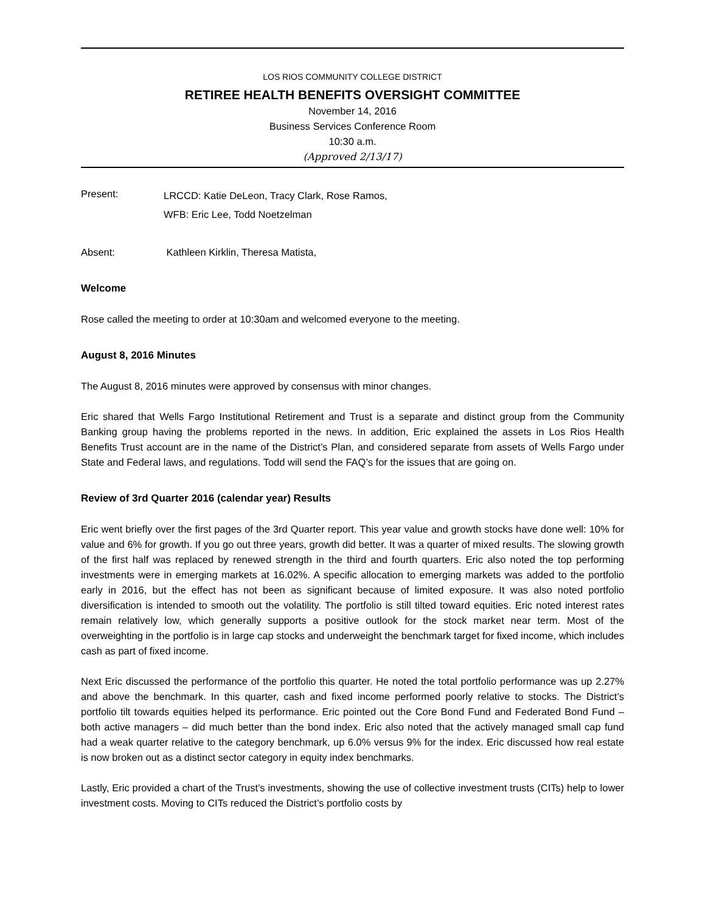LOS RIOS COMMUNITY COLLEGE DISTRICT
RETIREE HEALTH BENEFITS OVERSIGHT COMMITTEE
November 14, 2016
Business Services Conference Room
10:30 a.m.
(Approved 2/13/17)
Present:
LRCCD: Katie DeLeon, Tracy Clark, Rose Ramos,
WFB: Eric Lee, Todd Noetzelman
Absent: Kathleen Kirklin, Theresa Matista,
Welcome
Rose called the meeting to order at 10:30am and welcomed everyone to the meeting.
August 8, 2016 Minutes
The August 8, 2016 minutes were approved by consensus with minor changes.
Eric shared that Wells Fargo Institutional Retirement and Trust is a separate and distinct group from the Community Banking group having the problems reported in the news. In addition, Eric explained the assets in Los Rios Health Benefits Trust account are in the name of the District’s Plan, and considered separate from assets of Wells Fargo under State and Federal laws, and regulations. Todd will send the FAQ’s for the issues that are going on.
Review of 3rd Quarter 2016 (calendar year) Results
Eric went briefly over the first pages of the 3rd Quarter report. This year value and growth stocks have done well: 10% for value and 6% for growth. If you go out three years, growth did better. It was a quarter of mixed results. The slowing growth of the first half was replaced by renewed strength in the third and fourth quarters. Eric also noted the top performing investments were in emerging markets at 16.02%. A specific allocation to emerging markets was added to the portfolio early in 2016, but the effect has not been as significant because of limited exposure. It was also noted portfolio diversification is intended to smooth out the volatility. The portfolio is still tilted toward equities. Eric noted interest rates remain relatively low, which generally supports a positive outlook for the stock market near term. Most of the overweighting in the portfolio is in large cap stocks and underweight the benchmark target for fixed income, which includes cash as part of fixed income.
Next Eric discussed the performance of the portfolio this quarter. He noted the total portfolio performance was up 2.27% and above the benchmark. In this quarter, cash and fixed income performed poorly relative to stocks. The District’s portfolio tilt towards equities helped its performance. Eric pointed out the Core Bond Fund and Federated Bond Fund – both active managers – did much better than the bond index. Eric also noted that the actively managed small cap fund had a weak quarter relative to the category benchmark, up 6.0% versus 9% for the index. Eric discussed how real estate is now broken out as a distinct sector category in equity index benchmarks.
Lastly, Eric provided a chart of the Trust’s investments, showing the use of collective investment trusts (CITs) help to lower investment costs. Moving to CITs reduced the District’s portfolio costs by